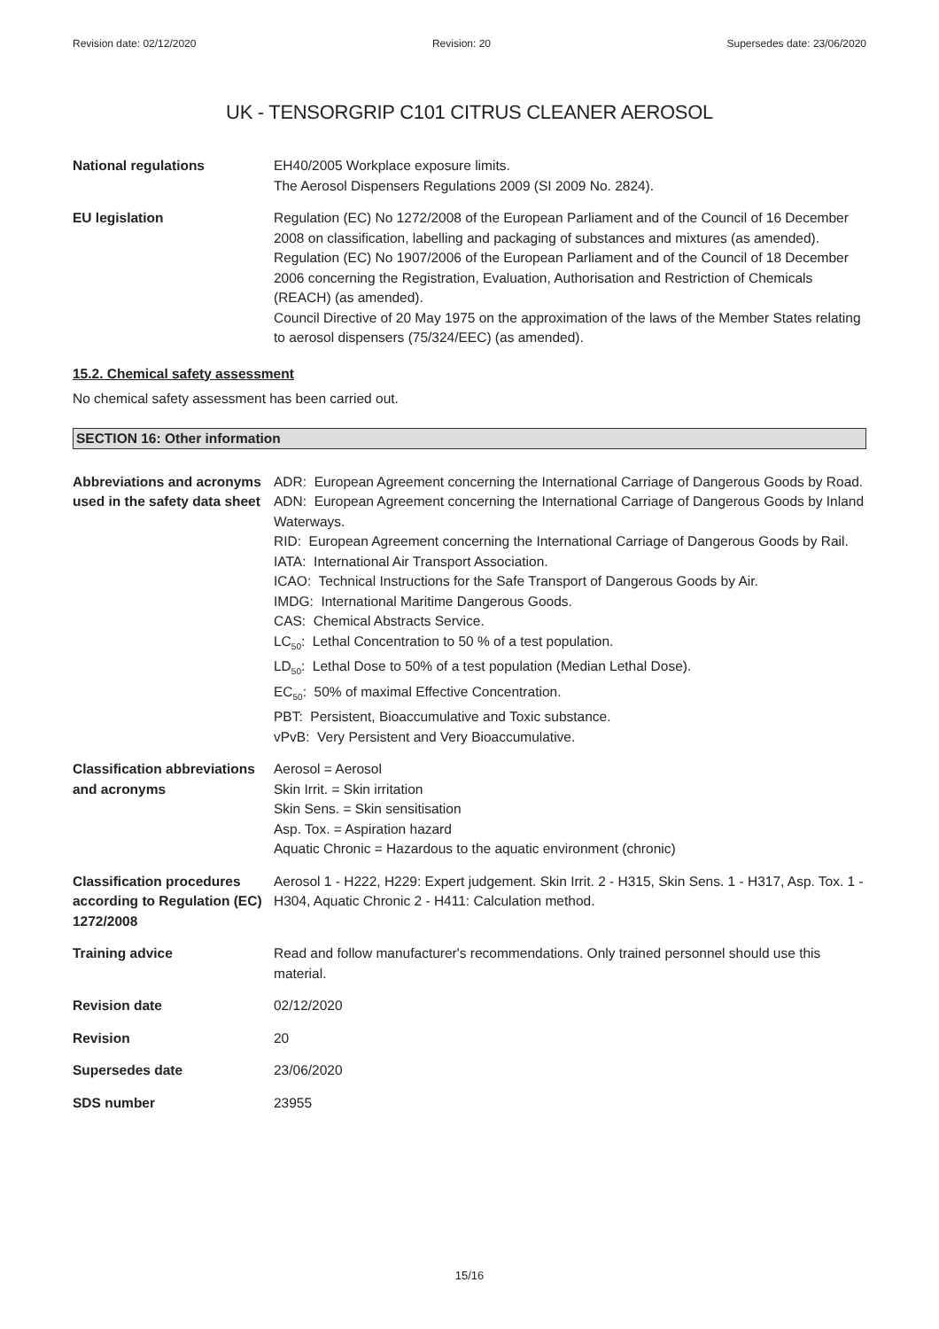Revision date: 02/12/2020 Revision: 20 Supersedes date: 23/06/2020
UK - TENSORGRIP C101 CITRUS CLEANER AEROSOL
National regulations EH40/2005 Workplace exposure limits.
The Aerosol Dispensers Regulations 2009 (SI 2009 No. 2824).
EU legislation Regulation (EC) No 1272/2008 of the European Parliament and of the Council of 16 December 2008 on classification, labelling and packaging of substances and mixtures (as amended).
Regulation (EC) No 1907/2006 of the European Parliament and of the Council of 18 December 2006 concerning the Registration, Evaluation, Authorisation and Restriction of Chemicals (REACH) (as amended).
Council Directive of 20 May 1975 on the approximation of the laws of the Member States relating to aerosol dispensers (75/324/EEC) (as amended).
15.2. Chemical safety assessment
No chemical safety assessment has been carried out.
SECTION 16: Other information
Abbreviations and acronyms used in the safety data sheet
ADR: European Agreement concerning the International Carriage of Dangerous Goods by Road.
ADN: European Agreement concerning the International Carriage of Dangerous Goods by Inland Waterways.
RID: European Agreement concerning the International Carriage of Dangerous Goods by Rail.
IATA: International Air Transport Association.
ICAO: Technical Instructions for the Safe Transport of Dangerous Goods by Air.
IMDG: International Maritime Dangerous Goods.
CAS: Chemical Abstracts Service.
LC<sub>50</sub>: Lethal Concentration to 50 % of a test population.
LD<sub>50</sub>: Lethal Dose to 50% of a test population (Median Lethal Dose).
EC<sub>50</sub>: 50% of maximal Effective Concentration.
PBT: Persistent, Bioaccumulative and Toxic substance.
vPvB: Very Persistent and Very Bioaccumulative.
Classification abbreviations and acronyms
Aerosol = Aerosol
Skin Irrit. = Skin irritation
Skin Sens. = Skin sensitisation
Asp. Tox. = Aspiration hazard
Aquatic Chronic = Hazardous to the aquatic environment (chronic)
Classification procedures according to Regulation (EC) 1272/2008
Aerosol 1 - H222, H229: Expert judgement. Skin Irrit. 2 - H315, Skin Sens. 1 - H317, Asp. Tox. 1 - H304, Aquatic Chronic 2 - H411: Calculation method.
Training advice Read and follow manufacturer's recommendations. Only trained personnel should use this material.
Revision date 02/12/2020
Revision 20
Supersedes date 23/06/2020
SDS number 23955
15/16